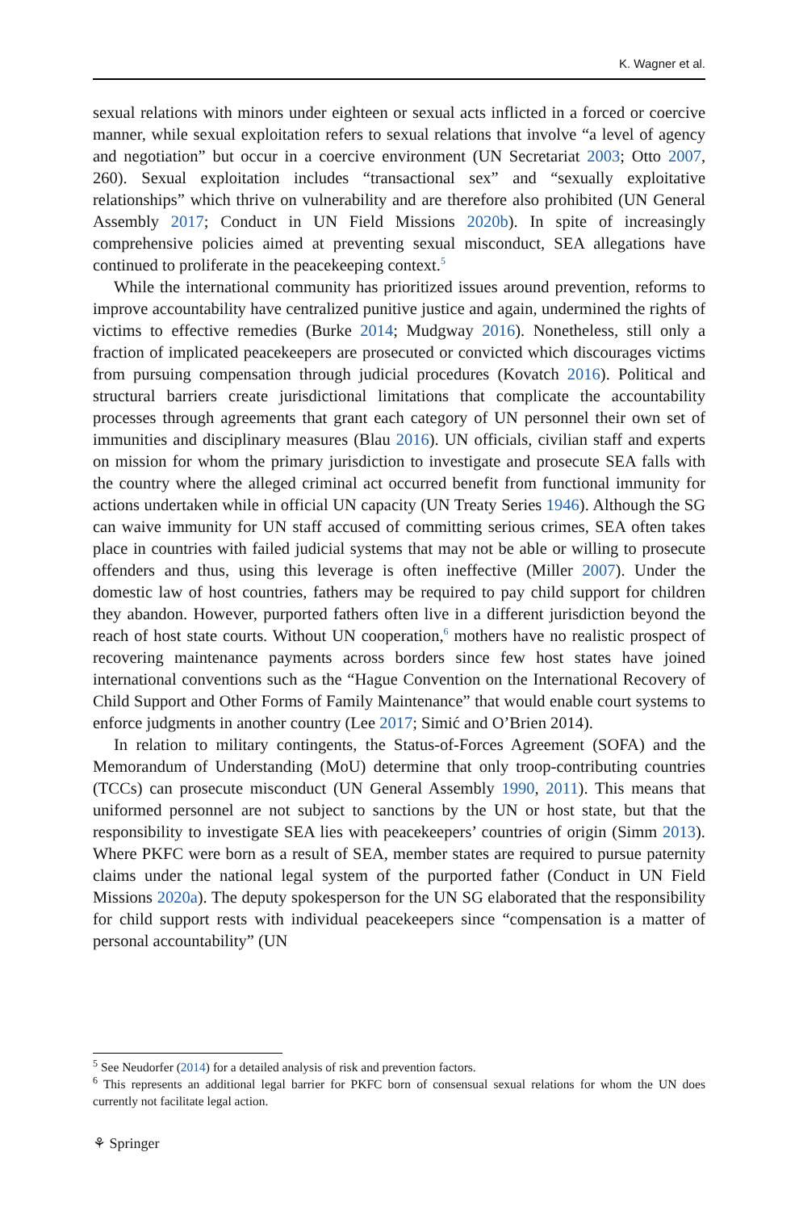K. Wagner et al.
sexual relations with minors under eighteen or sexual acts inflicted in a forced or coercive manner, while sexual exploitation refers to sexual relations that involve “a level of agency and negotiation” but occur in a coercive environment (UN Secretariat 2003; Otto 2007, 260). Sexual exploitation includes “transactional sex” and “sexually exploitative relationships” which thrive on vulnerability and are therefore also prohibited (UN General Assembly 2017; Conduct in UN Field Missions 2020b). In spite of increasingly comprehensive policies aimed at preventing sexual misconduct, SEA allegations have continued to proliferate in the peacekeeping context.<sup>5</sup>
While the international community has prioritized issues around prevention, reforms to improve accountability have centralized punitive justice and again, undermined the rights of victims to effective remedies (Burke 2014; Mudgway 2016). Nonetheless, still only a fraction of implicated peacekeepers are prosecuted or convicted which discourages victims from pursuing compensation through judicial procedures (Kovatch 2016). Political and structural barriers create jurisdictional limitations that complicate the accountability processes through agreements that grant each category of UN personnel their own set of immunities and disciplinary measures (Blau 2016). UN officials, civilian staff and experts on mission for whom the primary jurisdiction to investigate and prosecute SEA falls with the country where the alleged criminal act occurred benefit from functional immunity for actions undertaken while in official UN capacity (UN Treaty Series 1946). Although the SG can waive immunity for UN staff accused of committing serious crimes, SEA often takes place in countries with failed judicial systems that may not be able or willing to prosecute offenders and thus, using this leverage is often ineffective (Miller 2007). Under the domestic law of host countries, fathers may be required to pay child support for children they abandon. However, purported fathers often live in a different jurisdiction beyond the reach of host state courts. Without UN cooperation,<sup>6</sup> mothers have no realistic prospect of recovering maintenance payments across borders since few host states have joined international conventions such as the “Hague Convention on the International Recovery of Child Support and Other Forms of Family Maintenance” that would enable court systems to enforce judgments in another country (Lee 2017; Simić and O’Brien 2014).
In relation to military contingents, the Status-of-Forces Agreement (SOFA) and the Memorandum of Understanding (MoU) determine that only troop-contributing countries (TCCs) can prosecute misconduct (UN General Assembly 1990, 2011). This means that uniformed personnel are not subject to sanctions by the UN or host state, but that the responsibility to investigate SEA lies with peacekeepers’ countries of origin (Simm 2013). Where PKFC were born as a result of SEA, member states are required to pursue paternity claims under the national legal system of the purported father (Conduct in UN Field Missions 2020a). The deputy spokesperson for the UN SG elaborated that the responsibility for child support rests with individual peacekeepers since “compensation is a matter of personal accountability” (UN
<sup>5</sup> See Neudorfer (2014) for a detailed analysis of risk and prevention factors.
<sup>6</sup> This represents an additional legal barrier for PKFC born of consensual sexual relations for whom the UN does currently not facilitate legal action.
⚘ Springer